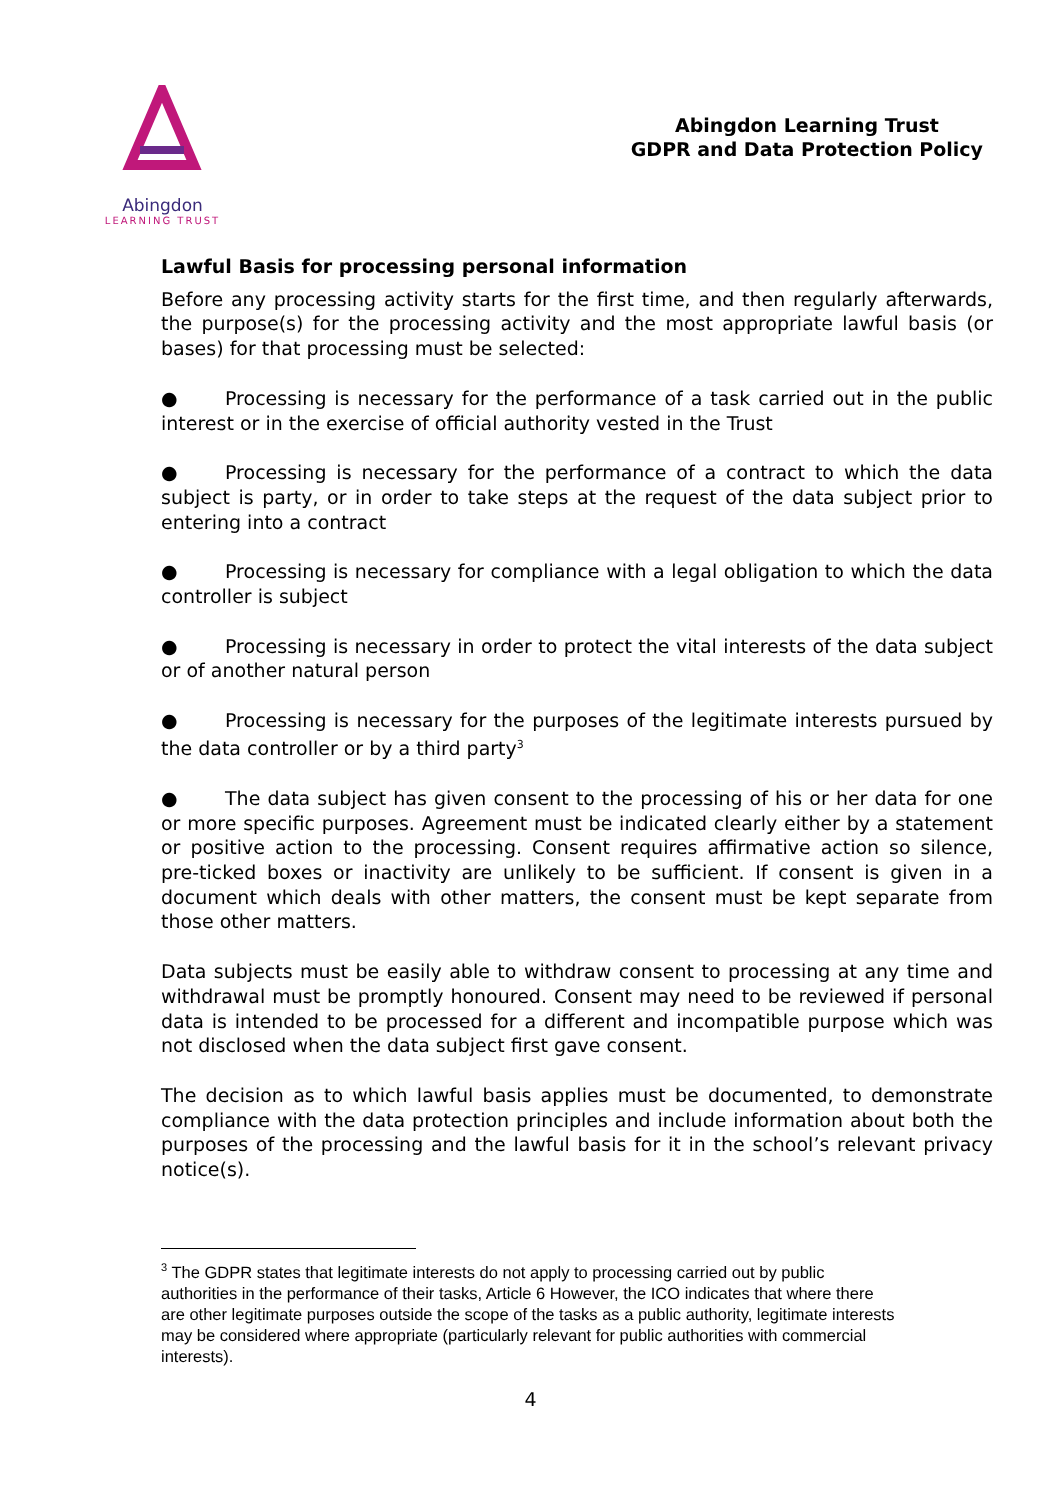Abingdon
LEARNING TRUST
Abingdon Learning Trust
GDPR and Data Protection Policy
Lawful Basis for processing personal information
Before any processing activity starts for the first time, and then regularly afterwards, the purpose(s) for the processing activity and the most appropriate lawful basis (or bases) for that processing must be selected:
● Processing is necessary for the performance of a task carried out in the public interest or in the exercise of official authority vested in the Trust
● Processing is necessary for the performance of a contract to which the data subject is party, or in order to take steps at the request of the data subject prior to entering into a contract
● Processing is necessary for compliance with a legal obligation to which the data controller is subject
● Processing is necessary in order to protect the vital interests of the data subject or of another natural person
● Processing is necessary for the purposes of the legitimate interests pursued by the data controller or by a third party<sup>3</sup>
● The data subject has given consent to the processing of his or her data for one or more specific purposes. Agreement must be indicated clearly either by a statement or positive action to the processing. Consent requires affirmative action so silence, pre-ticked boxes or inactivity are unlikely to be sufficient. If consent is given in a document which deals with other matters, the consent must be kept separate from those other matters.
Data subjects must be easily able to withdraw consent to processing at any time and withdrawal must be promptly honoured. Consent may need to be reviewed if personal data is intended to be processed for a different and incompatible purpose which was not disclosed when the data subject first gave consent.
The decision as to which lawful basis applies must be documented, to demonstrate compliance with the data protection principles and include information about both the purposes of the processing and the lawful basis for it in the school’s relevant privacy notice(s).
<sup>3</sup> The GDPR states that legitimate interests do not apply to processing carried out by public authorities in the performance of their tasks, Article 6 However, the ICO indicates that where there are other legitimate purposes outside the scope of the tasks as a public authority, legitimate interests may be considered where appropriate (particularly relevant for public authorities with commercial interests).
4